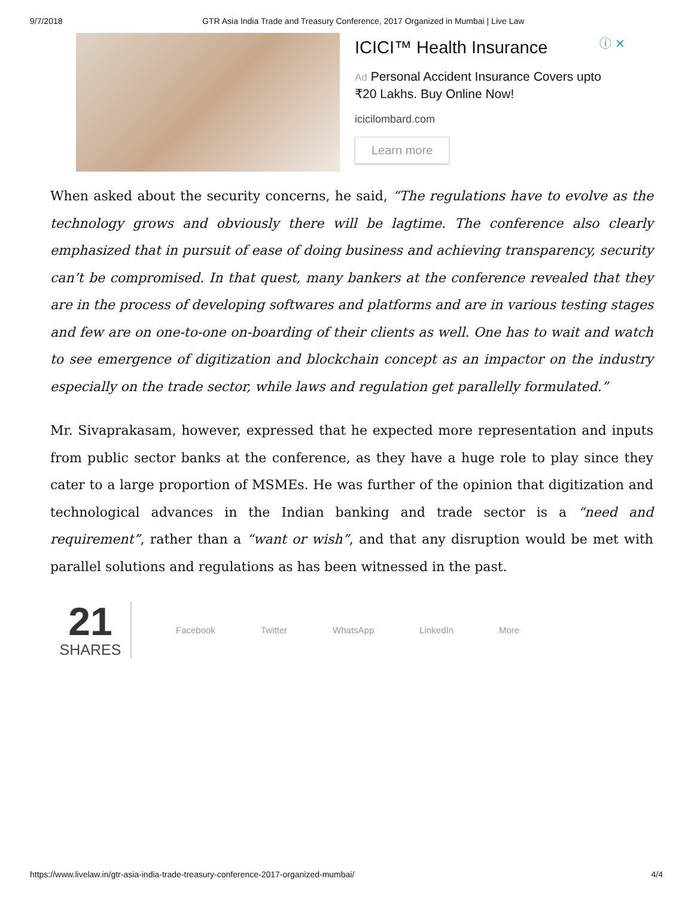9/7/2018 GTR Asia India Trade and Treasury Conference, 2017 Organized in Mumbai | Live Law
ⓘ ✕
ICICI™ Health Insurance
Ad Personal Accident Insurance Covers upto ₹20 Lakhs. Buy Online Now!
icicilombard.com
Learn more
When asked about the security concerns, he said, “The regulations have to evolve as the technology grows and obviously there will be lagtime. The conference also clearly emphasized that in pursuit of ease of doing business and achieving transparency, security can’t be compromised. In that quest, many bankers at the conference revealed that they are in the process of developing softwares and platforms and are in various testing stages and few are on one-to-one on-boarding of their clients as well. One has to wait and watch to see emergence of digitization and blockchain concept as an impactor on the industry especially on the trade sector, while laws and regulation get parallelly formulated.”
Mr. Sivaprakasam, however, expressed that he expected more representation and inputs from public sector banks at the conference, as they have a huge role to play since they cater to a large proportion of MSMEs. He was further of the opinion that digitization and technological advances in the Indian banking and trade sector is a “need and requirement”, rather than a “want or wish”, and that any disruption would be met with parallel solutions and regulations as has been witnessed in the past.
21
SHARES
Facebook Twitter WhatsApp LinkedIn More
https://www.livelaw.in/gtr-asia-india-trade-treasury-conference-2017-organized-mumbai/ 4/4